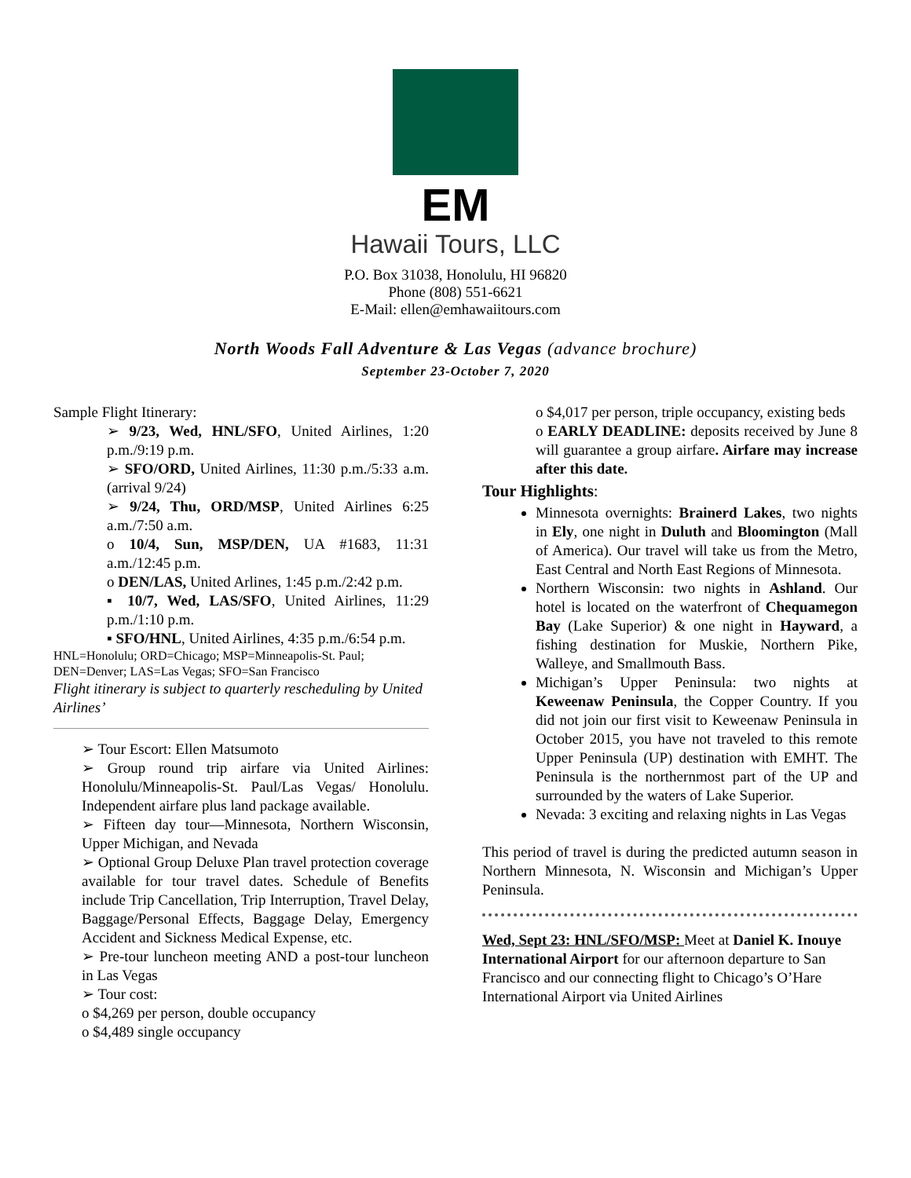EM
Hawaii Tours, LLC
P.O. Box 31038, Honolulu, HI 96820
Phone (808) 551-6621
E-Mail: ellen@emhawaiitours.com
North Woods Fall Adventure & Las Vegas (advance brochure)
September 23-October 7, 2020
Sample Flight Itinerary:
➢ 9/23, Wed, HNL/SFO, United Airlines, 1:20 p.m./9:19 p.m.
➢ SFO/ORD, United Airlines, 11:30 p.m./5:33 a.m. (arrival 9/24)
➢ 9/24, Thu, ORD/MSP, United Airlines 6:25 a.m./7:50 a.m.
o 10/4, Sun, MSP/DEN, UA #1683, 11:31 a.m./12:45 p.m.
o DEN/LAS, United Arlines, 1:45 p.m./2:42 p.m.
▪ 10/7, Wed, LAS/SFO, United Airlines, 11:29 p.m./1:10 p.m.
▪ SFO/HNL, United Airlines, 4:35 p.m./6:54 p.m.
HNL=Honolulu; ORD=Chicago; MSP=Minneapolis-St. Paul; DEN=Denver; LAS=Las Vegas; SFO=San Francisco
Flight itinerary is subject to quarterly rescheduling by United Airlines’
➢ Tour Escort: Ellen Matsumoto
➢ Group round trip airfare via United Airlines: Honolulu/Minneapolis-St. Paul/Las Vegas/ Honolulu. Independent airfare plus land package available.
➢ Fifteen day tour—Minnesota, Northern Wisconsin, Upper Michigan, and Nevada
➢ Optional Group Deluxe Plan travel protection coverage available for tour travel dates. Schedule of Benefits include Trip Cancellation, Trip Interruption, Travel Delay, Baggage/Personal Effects, Baggage Delay, Emergency Accident and Sickness Medical Expense, etc.
➢ Pre-tour luncheon meeting AND a post-tour luncheon in Las Vegas
➢ Tour cost:
o $4,269 per person, double occupancy
o $4,489 single occupancy
o $4,017 per person, triple occupancy, existing beds
o EARLY DEADLINE: deposits received by June 8 will guarantee a group airfare. Airfare may increase after this date.
Tour Highlights:
Minnesota overnights: Brainerd Lakes, two nights in Ely, one night in Duluth and Bloomington (Mall of America). Our travel will take us from the Metro, East Central and North East Regions of Minnesota.
Northern Wisconsin: two nights in Ashland. Our hotel is located on the waterfront of Chequamegon Bay (Lake Superior) & one night in Hayward, a fishing destination for Muskie, Northern Pike, Walleye, and Smallmouth Bass.
Michigan’s Upper Peninsula: two nights at Keweenaw Peninsula, the Copper Country. If you did not join our first visit to Keweenaw Peninsula in October 2015, you have not traveled to this remote Upper Peninsula (UP) destination with EMHT. The Peninsula is the northernmost part of the UP and surrounded by the waters of Lake Superior.
Nevada: 3 exciting and relaxing nights in Las Vegas
This period of travel is during the predicted autumn season in Northern Minnesota, N. Wisconsin and Michigan’s Upper Peninsula.
Wed, Sept 23: HNL/SFO/MSP: Meet at Daniel K. Inouye International Airport for our afternoon departure to San Francisco and our connecting flight to Chicago’s O’Hare International Airport via United Airlines